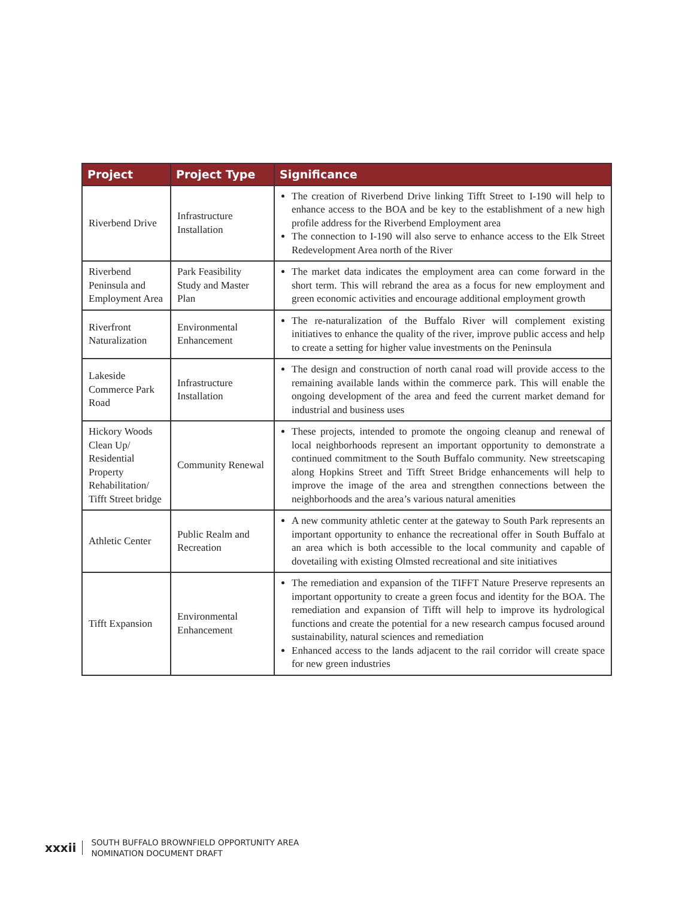| Project | Project Type | Significance |
| --- | --- | --- |
| Riverbend Drive | Infrastructure Installation | The creation of Riverbend Drive linking Tifft Street to I-190 will help to enhance access to the BOA and be key to the establishment of a new high profile address for the Riverbend Employment area The connection to I-190 will also serve to enhance access to the Elk Street Redevelopment Area north of the River |
| Riverbend Peninsula and Employment Area | Park Feasibility Study and Master Plan | The market data indicates the employment area can come forward in the short term. This will rebrand the area as a focus for new employment and green economic activities and encourage additional employment growth |
| Riverfront Naturalization | Environmental Enhancement | The re-naturalization of the Buffalo River will complement existing initiatives to enhance the quality of the river, improve public access and help to create a setting for higher value investments on the Peninsula |
| Lakeside Commerce Park Road | Infrastructure Installation | The design and construction of north canal road will provide access to the remaining available lands within the commerce park. This will enable the ongoing development of the area and feed the current market demand for industrial and business uses |
| Hickory Woods Clean Up/ Residential Property Rehabilitation/ Tifft Street bridge | Community Renewal | These projects, intended to promote the ongoing cleanup and renewal of local neighborhoods represent an important opportunity to demonstrate a continued commitment to the South Buffalo community. New streetscaping along Hopkins Street and Tifft Street Bridge enhancements will help to improve the image of the area and strengthen connections between the neighborhoods and the area’s various natural amenities |
| Athletic Center | Public Realm and Recreation | A new community athletic center at the gateway to South Park represents an important opportunity to enhance the recreational offer in South Buffalo at an area which is both accessible to the local community and capable of dovetailing with existing Olmsted recreational and site initiatives |
| Tifft Expansion | Environmental Enhancement | The remediation and expansion of the TIFFT Nature Preserve represents an important opportunity to create a green focus and identity for the BOA. The remediation and expansion of Tifft will help to improve its hydrological functions and create the potential for a new research campus focused around sustainability, natural sciences and remediation Enhanced access to the lands adjacent to the rail corridor will create space for new green industries |
xxxii
SOUTH BUFFALO BROWNFIELD OPPORTUNITY AREA
NOMINATION DOCUMENT DRAFT